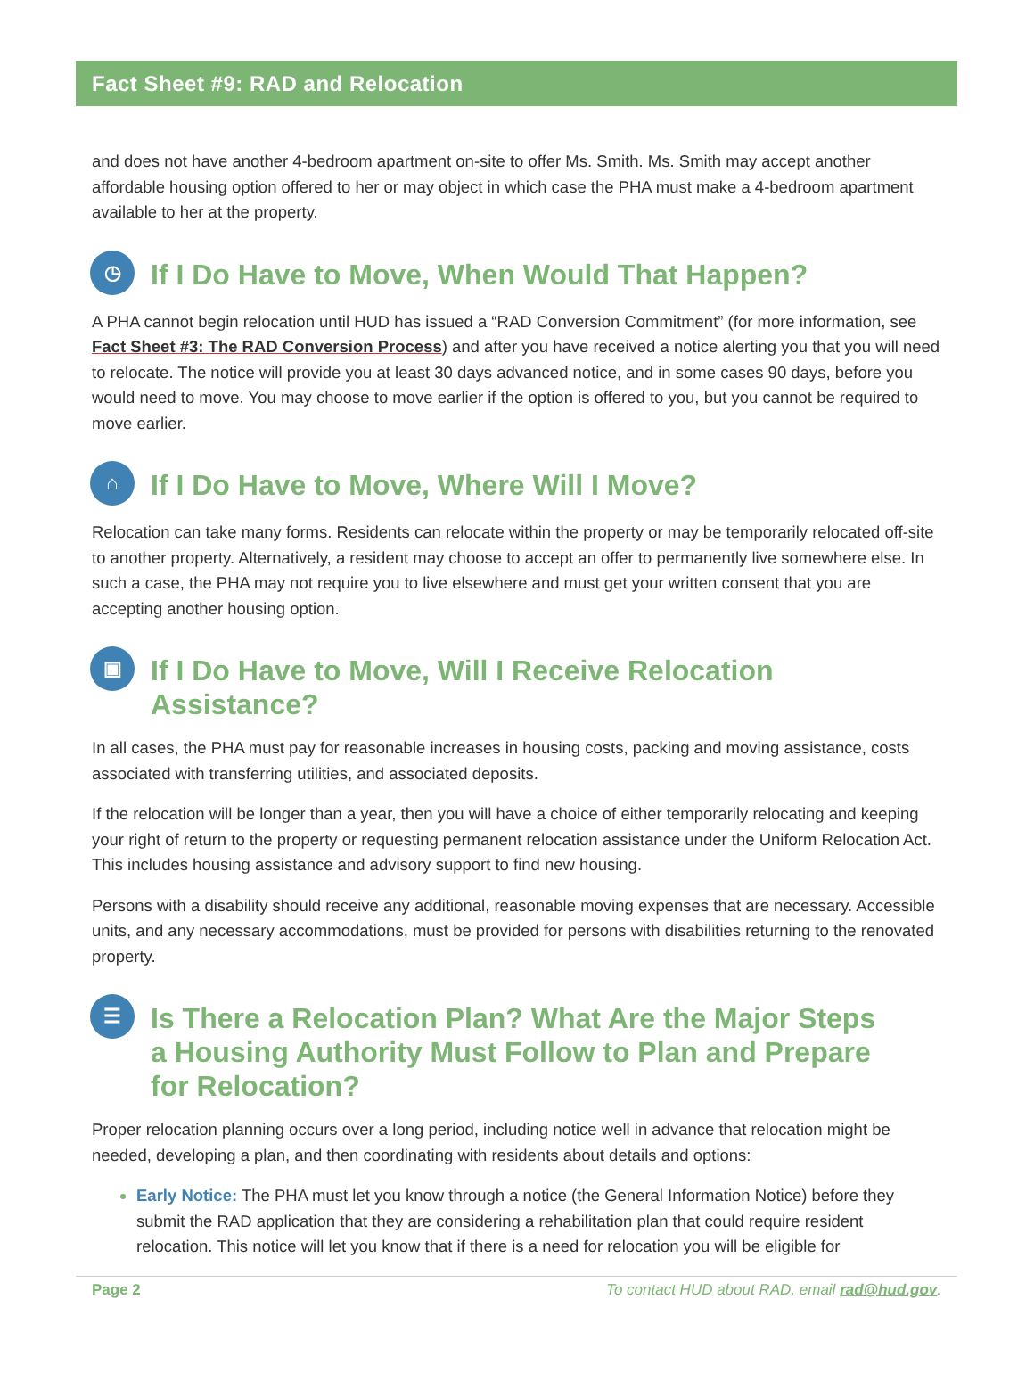Fact Sheet #9: RAD and Relocation
and does not have another 4-bedroom apartment on-site to offer Ms. Smith. Ms. Smith may accept another affordable housing option offered to her or may object in which case the PHA must make a 4-bedroom apartment available to her at the property.
◷ If I Do Have to Move, When Would That Happen?
A PHA cannot begin relocation until HUD has issued a “RAD Conversion Commitment” (for more information, see Fact Sheet #3: The RAD Conversion Process) and after you have received a notice alerting you that you will need to relocate. The notice will provide you at least 30 days advanced notice, and in some cases 90 days, before you would need to move. You may choose to move earlier if the option is offered to you, but you cannot be required to move earlier.
⌂ If I Do Have to Move, Where Will I Move?
Relocation can take many forms. Residents can relocate within the property or may be temporarily relocated off-site to another property. Alternatively, a resident may choose to accept an offer to permanently live somewhere else. In such a case, the PHA may not require you to live elsewhere and must get your written consent that you are accepting another housing option.
▣ If I Do Have to Move, Will I Receive Relocation Assistance?
In all cases, the PHA must pay for reasonable increases in housing costs, packing and moving assistance, costs associated with transferring utilities, and associated deposits.
If the relocation will be longer than a year, then you will have a choice of either temporarily relocating and keeping your right of return to the property or requesting permanent relocation assistance under the Uniform Relocation Act. This includes housing assistance and advisory support to find new housing.
Persons with a disability should receive any additional, reasonable moving expenses that are necessary. Accessible units, and any necessary accommodations, must be provided for persons with disabilities returning to the renovated property.
☰ Is There a Relocation Plan? What Are the Major Steps
a Housing Authority Must Follow to Plan and Prepare
for Relocation?
Proper relocation planning occurs over a long period, including notice well in advance that relocation might be needed, developing a plan, and then coordinating with residents about details and options:
Early Notice: The PHA must let you know through a notice (the General Information Notice) before they submit the RAD application that they are considering a rehabilitation plan that could require resident relocation. This notice will let you know that if there is a need for relocation you will be eligible for
Page 2 To contact HUD about RAD, email rad@hud.gov.